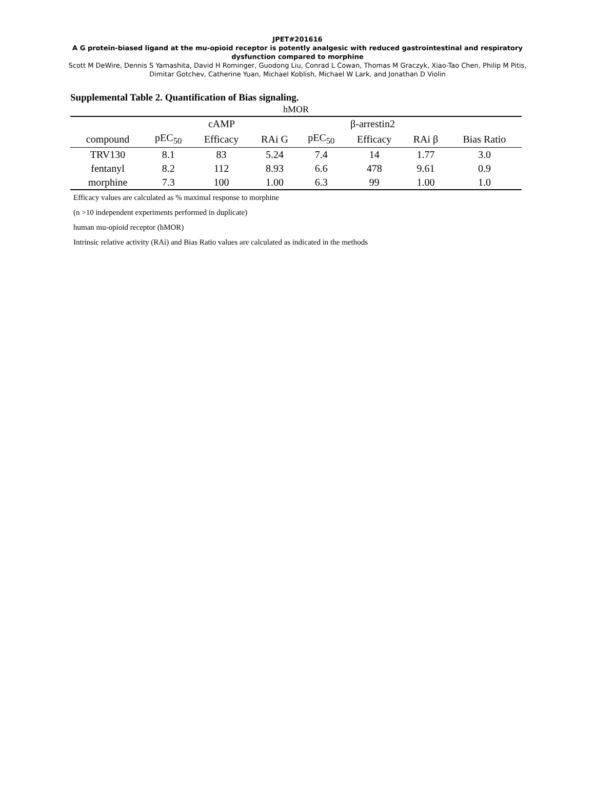JPET#201616
A G protein-biased ligand at the mu-opioid receptor is potently analgesic with reduced gastrointestinal and respiratory dysfunction compared to morphine
Scott M DeWire, Dennis S Yamashita, David H Rominger, Guodong Liu, Conrad L Cowan, Thomas M Graczyk, Xiao-Tao Chen, Philip M Pitis, Dimitar Gotchev, Catherine Yuan, Michael Koblish, Michael W Lark, and Jonathan D Violin
Supplemental Table 2. Quantification of Bias signaling.
| hMOR | | | | | | | | | |
| --- | --- | --- | --- | --- | --- | --- | --- | --- | --- |
| | cAMP | | | | β-arrestin2 | | | | |
| compound | pEC<sub>50</sub> | Efficacy | RAi G | | pEC<sub>50</sub> | Efficacy | RAi β | | Bias Ratio |
| TRV130 | 8.1 | 83 | 5.24 | | 7.4 | 14 | 1.77 | | 3.0 |
| fentanyl | 8.2 | 112 | 8.93 | | 6.6 | 478 | 9.61 | | 0.9 |
| morphine | 7.3 | 100 | 1.00 | | 6.3 | 99 | 1.00 | | 1.0 |
Efficacy values are calculated as % maximal response to morphine
(n >10 independent experiments performed in duplicate)
human mu-opioid receptor (hMOR)
Intrinsic relative activity (RAi) and Bias Ratio values are calculated as indicated in the methods